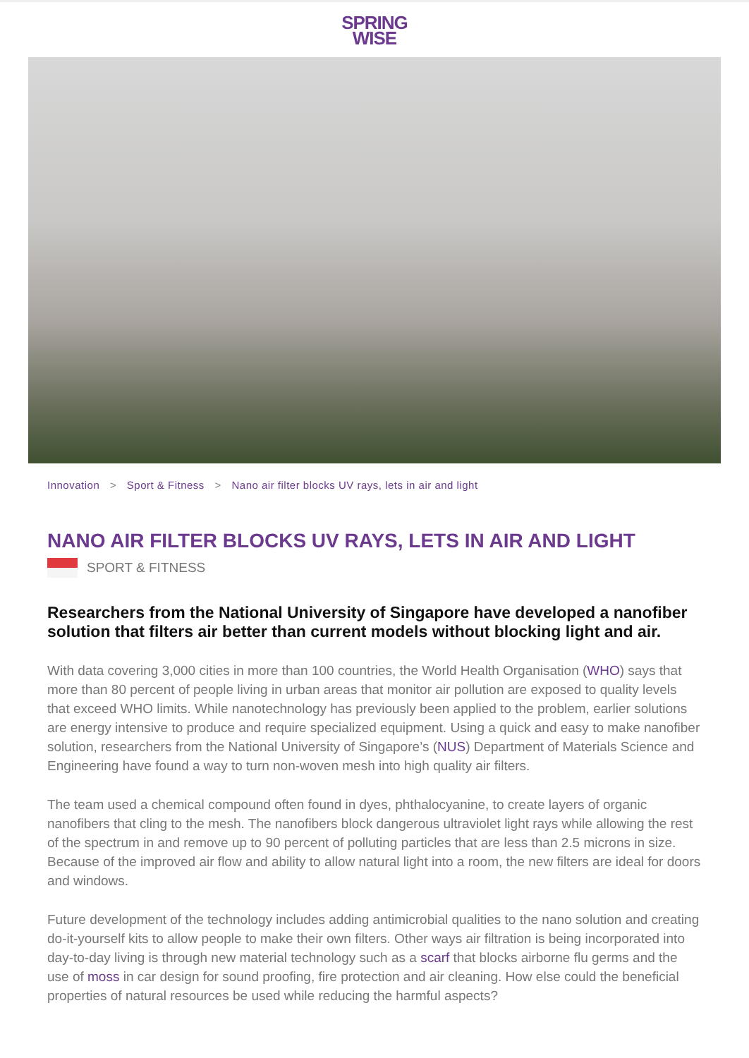SPRING
WISE
Innovation > Sport & Fitness > Nano air filter blocks UV rays, lets in air and light
NANO AIR FILTER BLOCKS UV RAYS, LETS IN AIR AND LIGHT
SPORT & FITNESS
Researchers from the National University of Singapore have developed a nanofiber solution that filters air better than current models without blocking light and air.
With data covering 3,000 cities in more than 100 countries, the World Health Organisation (WHO) says that more than 80 percent of people living in urban areas that monitor air pollution are exposed to quality levels that exceed WHO limits. While nanotechnology has previously been applied to the problem, earlier solutions are energy intensive to produce and require specialized equipment. Using a quick and easy to make nanofiber solution, researchers from the National University of Singapore’s (NUS) Department of Materials Science and Engineering have found a way to turn non-woven mesh into high quality air filters.
The team used a chemical compound often found in dyes, phthalocyanine, to create layers of organic nanofibers that cling to the mesh. The nanofibers block dangerous ultraviolet light rays while allowing the rest of the spectrum in and remove up to 90 percent of polluting particles that are less than 2.5 microns in size. Because of the improved air flow and ability to allow natural light into a room, the new filters are ideal for doors and windows.
Future development of the technology includes adding antimicrobial qualities to the nano solution and creating do-it-yourself kits to allow people to make their own filters. Other ways air filtration is being incorporated into day-to-day living is through new material technology such as a scarf that blocks airborne flu germs and the use of moss in car design for sound proofing, fire protection and air cleaning. How else could the beneficial properties of natural resources be used while reducing the harmful aspects?